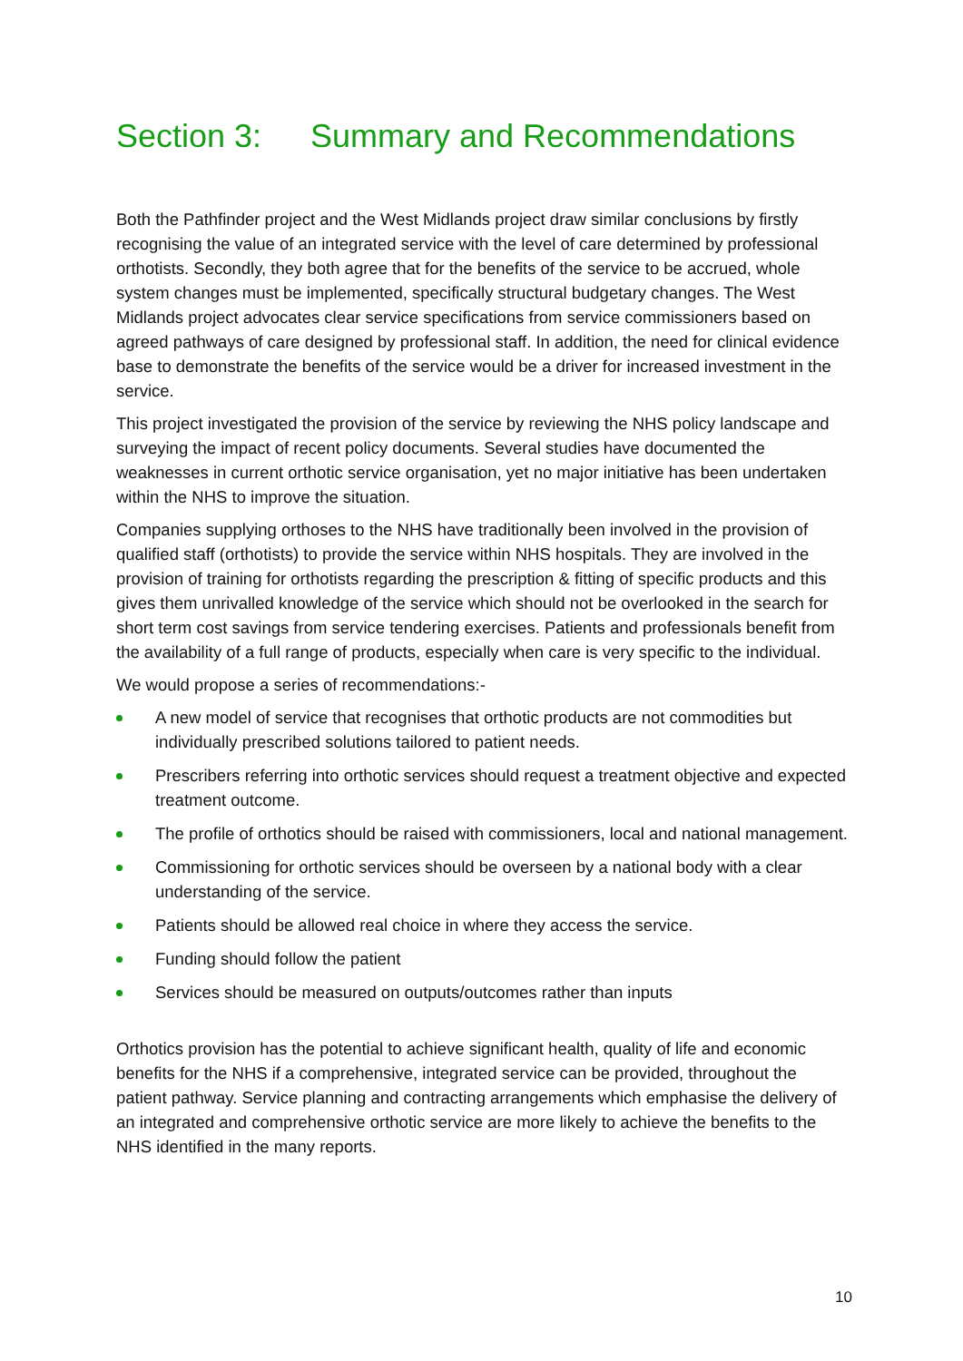Section 3: Summary and Recommendations
Both the Pathfinder project and the West Midlands project draw similar conclusions by firstly recognising the value of an integrated service with the level of care determined by professional orthotists. Secondly, they both agree that for the benefits of the service to be accrued, whole system changes must be implemented, specifically structural budgetary changes. The West Midlands project advocates clear service specifications from service commissioners based on agreed pathways of care designed by professional staff. In addition, the need for clinical evidence base to demonstrate the benefits of the service would be a driver for increased investment in the service.
This project investigated the provision of the service by reviewing the NHS policy landscape and surveying the impact of recent policy documents. Several studies have documented the weaknesses in current orthotic service organisation, yet no major initiative has been undertaken within the NHS to improve the situation.
Companies supplying orthoses to the NHS have traditionally been involved in the provision of qualified staff (orthotists) to provide the service within NHS hospitals. They are involved in the provision of training for orthotists regarding the prescription & fitting of specific products and this gives them unrivalled knowledge of the service which should not be overlooked in the search for short term cost savings from service tendering exercises. Patients and professionals benefit from the availability of a full range of products, especially when care is very specific to the individual.
We would propose a series of recommendations:-
A new model of service that recognises that orthotic products are not commodities but individually prescribed solutions tailored to patient needs.
Prescribers referring into orthotic services should request a treatment objective and expected treatment outcome.
The profile of orthotics should be raised with commissioners, local and national management.
Commissioning for orthotic services should be overseen by a national body with a clear understanding of the service.
Patients should be allowed real choice in where they access the service.
Funding should follow the patient
Services should be measured on outputs/outcomes rather than inputs
Orthotics provision has the potential to achieve significant health, quality of life and economic benefits for the NHS if a comprehensive, integrated service can be provided, throughout the patient pathway. Service planning and contracting arrangements which emphasise the delivery of an integrated and comprehensive orthotic service are more likely to achieve the benefits to the NHS identified in the many reports.
10